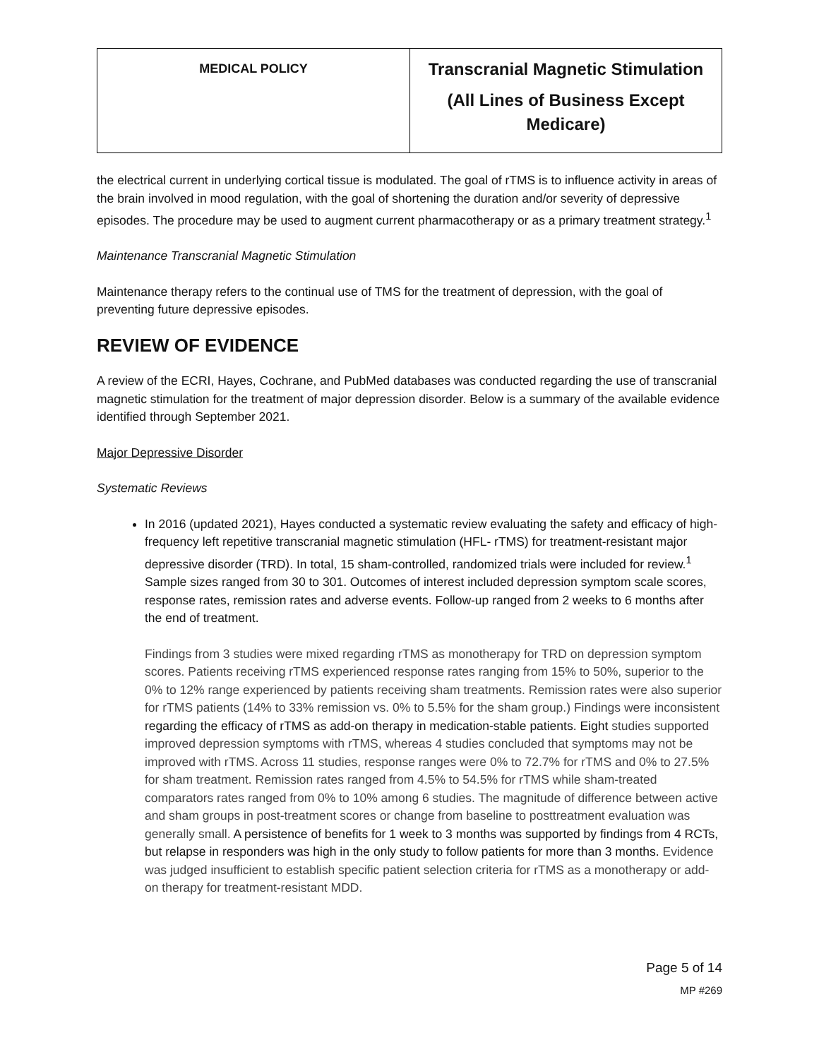| MEDICAL POLICY | Transcranial Magnetic Stimulation (All Lines of Business Except Medicare) |
the electrical current in underlying cortical tissue is modulated. The goal of rTMS is to influence activity in areas of the brain involved in mood regulation, with the goal of shortening the duration and/or severity of depressive episodes. The procedure may be used to augment current pharmacotherapy or as a primary treatment strategy.<sup>1</sup>
Maintenance Transcranial Magnetic Stimulation
Maintenance therapy refers to the continual use of TMS for the treatment of depression, with the goal of preventing future depressive episodes.
REVIEW OF EVIDENCE
A review of the ECRI, Hayes, Cochrane, and PubMed databases was conducted regarding the use of transcranial magnetic stimulation for the treatment of major depression disorder. Below is a summary of the available evidence identified through September 2021.
Major Depressive Disorder
Systematic Reviews
In 2016 (updated 2021), Hayes conducted a systematic review evaluating the safety and efficacy of high-frequency left repetitive transcranial magnetic stimulation (HFL- rTMS) for treatment-resistant major depressive disorder (TRD). In total, 15 sham-controlled, randomized trials were included for review.<sup>1</sup> Sample sizes ranged from 30 to 301. Outcomes of interest included depression symptom scale scores, response rates, remission rates and adverse events. Follow-up ranged from 2 weeks to 6 months after the end of treatment.
Findings from 3 studies were mixed regarding rTMS as monotherapy for TRD on depression symptom scores. Patients receiving rTMS experienced response rates ranging from 15% to 50%, superior to the 0% to 12% range experienced by patients receiving sham treatments. Remission rates were also superior for rTMS patients (14% to 33% remission vs. 0% to 5.5% for the sham group.) Findings were inconsistent regarding the efficacy of rTMS as add-on therapy in medication-stable patients. Eight studies supported improved depression symptoms with rTMS, whereas 4 studies concluded that symptoms may not be improved with rTMS. Across 11 studies, response ranges were 0% to 72.7% for rTMS and 0% to 27.5% for sham treatment. Remission rates ranged from 4.5% to 54.5% for rTMS while sham-treated comparators rates ranged from 0% to 10% among 6 studies. The magnitude of difference between active and sham groups in post-treatment scores or change from baseline to posttreatment evaluation was generally small. A persistence of benefits for 1 week to 3 months was supported by findings from 4 RCTs, but relapse in responders was high in the only study to follow patients for more than 3 months. Evidence was judged insufficient to establish specific patient selection criteria for rTMS as a monotherapy or add-on therapy for treatment-resistant MDD.
Page 5 of 14
MP #269